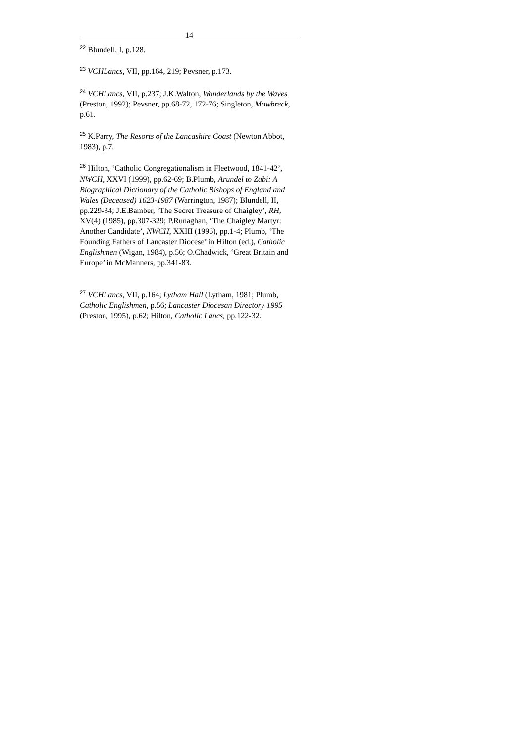14
<sup>22</sup> Blundell, I, p.128.
<sup>23</sup> VCHLancs, VII, pp.164, 219; Pevsner, p.173.
<sup>24</sup> VCHLancs, VII, p.237; J.K.Walton, Wonderlands by the Waves (Preston, 1992); Pevsner, pp.68-72, 172-76; Singleton, Mowbreck, p.61.
<sup>25</sup> K.Parry, The Resorts of the Lancashire Coast (Newton Abbot, 1983), p.7.
<sup>26</sup> Hilton, ‘Catholic Congregationalism in Fleetwood, 1841-42’, NWCH, XXVI (1999), pp.62-69; B.Plumb, Arundel to Zabi: A Biographical Dictionary of the Catholic Bishops of England and Wales (Deceased) 1623-1987 (Warrington, 1987); Blundell, II, pp.229-34; J.E.Bamber, ‘The Secret Treasure of Chaigley’, RH, XV(4) (1985), pp.307-329; P.Runaghan, ‘The Chaigley Martyr: Another Candidate’, NWCH, XXIII (1996), pp.1-4; Plumb, ‘The Founding Fathers of Lancaster Diocese’ in Hilton (ed.), Catholic Englishmen (Wigan, 1984), p.56; O.Chadwick, ‘Great Britain and Europe’ in McManners, pp.341-83.
<sup>27</sup> VCHLancs, VII, p.164; Lytham Hall (Lytham, 1981; Plumb, Catholic Englishmen, p.56; Lancaster Diocesan Directory 1995 (Preston, 1995), p.62; Hilton, Catholic Lancs, pp.122-32.